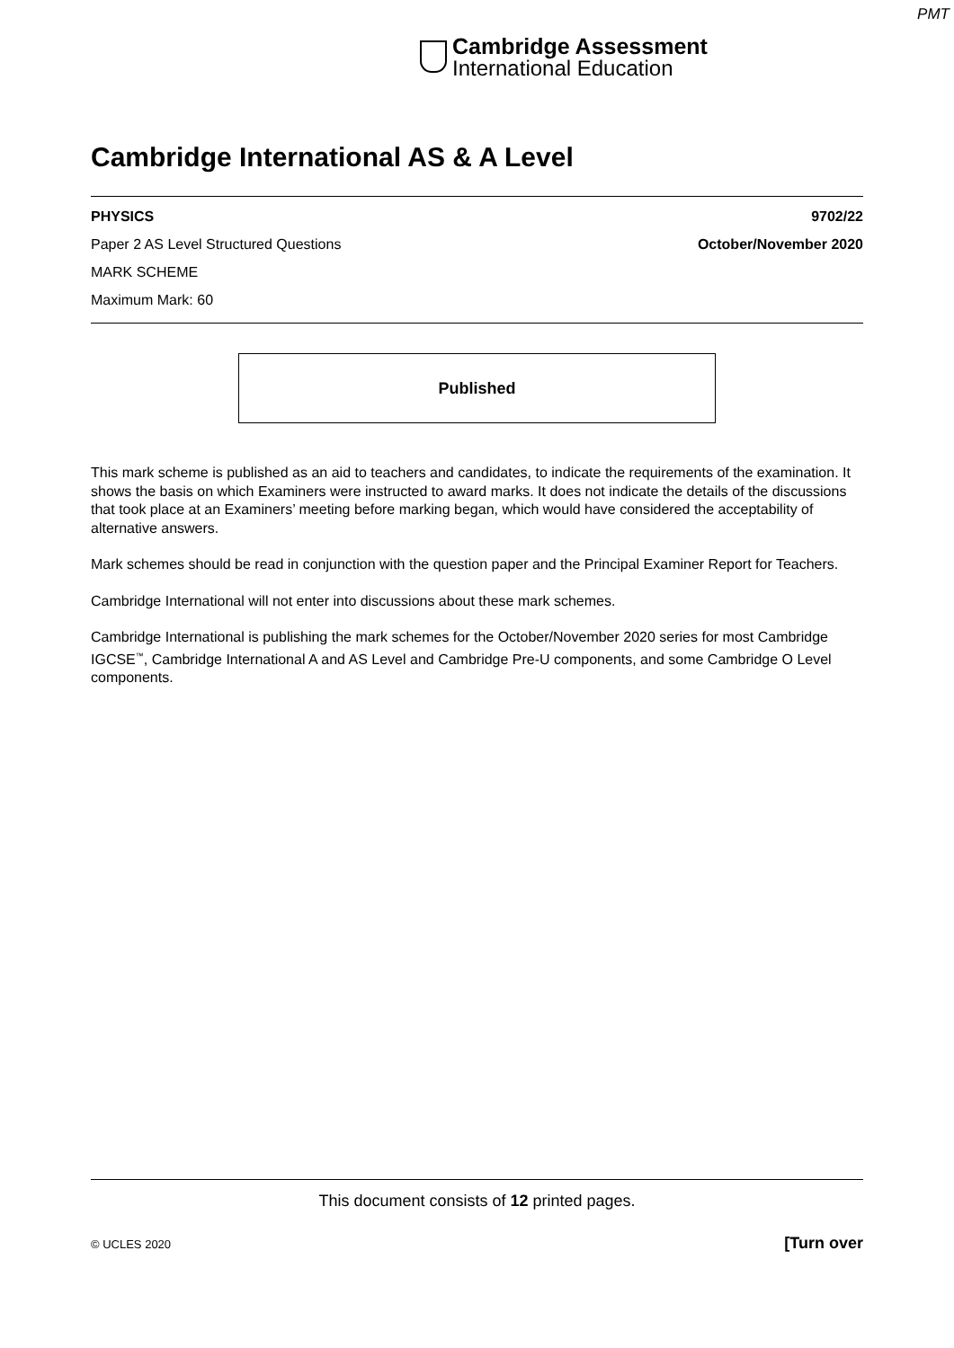PMT
Cambridge Assessment
International Education
Cambridge International AS & A Level
PHYSICS 9702/22
Paper 2 AS Level Structured Questions October/November 2020
MARK SCHEME
Maximum Mark: 60
Published
This mark scheme is published as an aid to teachers and candidates, to indicate the requirements of the examination. It shows the basis on which Examiners were instructed to award marks. It does not indicate the details of the discussions that took place at an Examiners’ meeting before marking began, which would have considered the acceptability of alternative answers.
Mark schemes should be read in conjunction with the question paper and the Principal Examiner Report for Teachers.
Cambridge International will not enter into discussions about these mark schemes.
Cambridge International is publishing the mark schemes for the October/November 2020 series for most Cambridge IGCSE<sup>™</sup>, Cambridge International A and AS Level and Cambridge Pre-U components, and some Cambridge O Level components.
This document consists of 12 printed pages.
© UCLES 2020 [Turn over